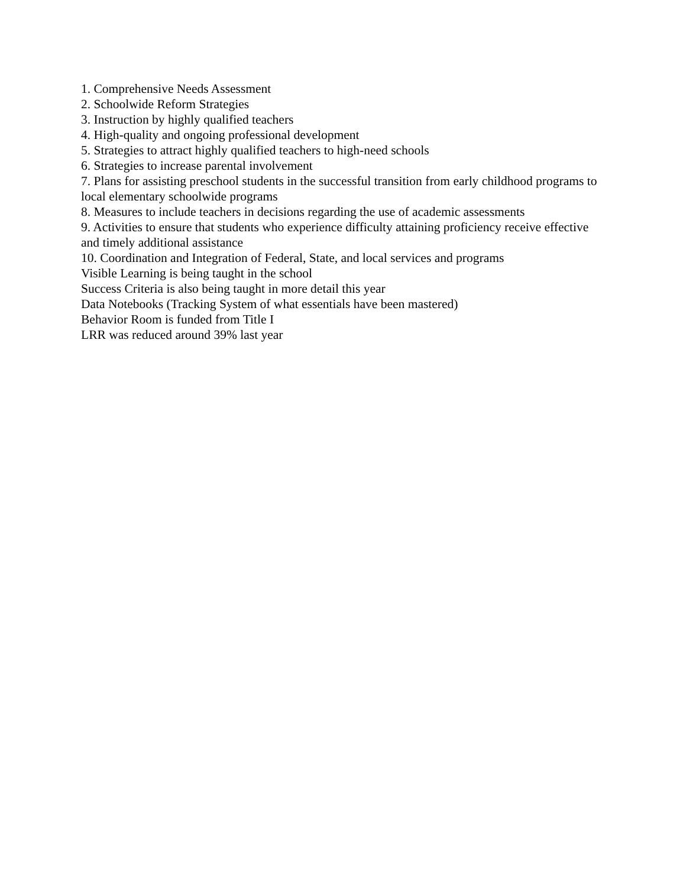1. Comprehensive Needs Assessment
2. Schoolwide Reform Strategies
3. Instruction by highly qualified teachers
4. High-quality and ongoing professional development
5. Strategies to attract highly qualified teachers to high-need schools
6. Strategies to increase parental involvement
7. Plans for assisting preschool students in the successful transition from early childhood programs to local elementary schoolwide programs
8. Measures to include teachers in decisions regarding the use of academic assessments
9. Activities to ensure that students who experience difficulty attaining proficiency receive effective and timely additional assistance
10. Coordination and Integration of Federal, State, and local services and programs
Visible Learning is being taught in the school
Success Criteria is also being taught in more detail this year
Data Notebooks (Tracking System of what essentials have been mastered)
Behavior Room is funded from Title I
LRR was reduced around 39% last year